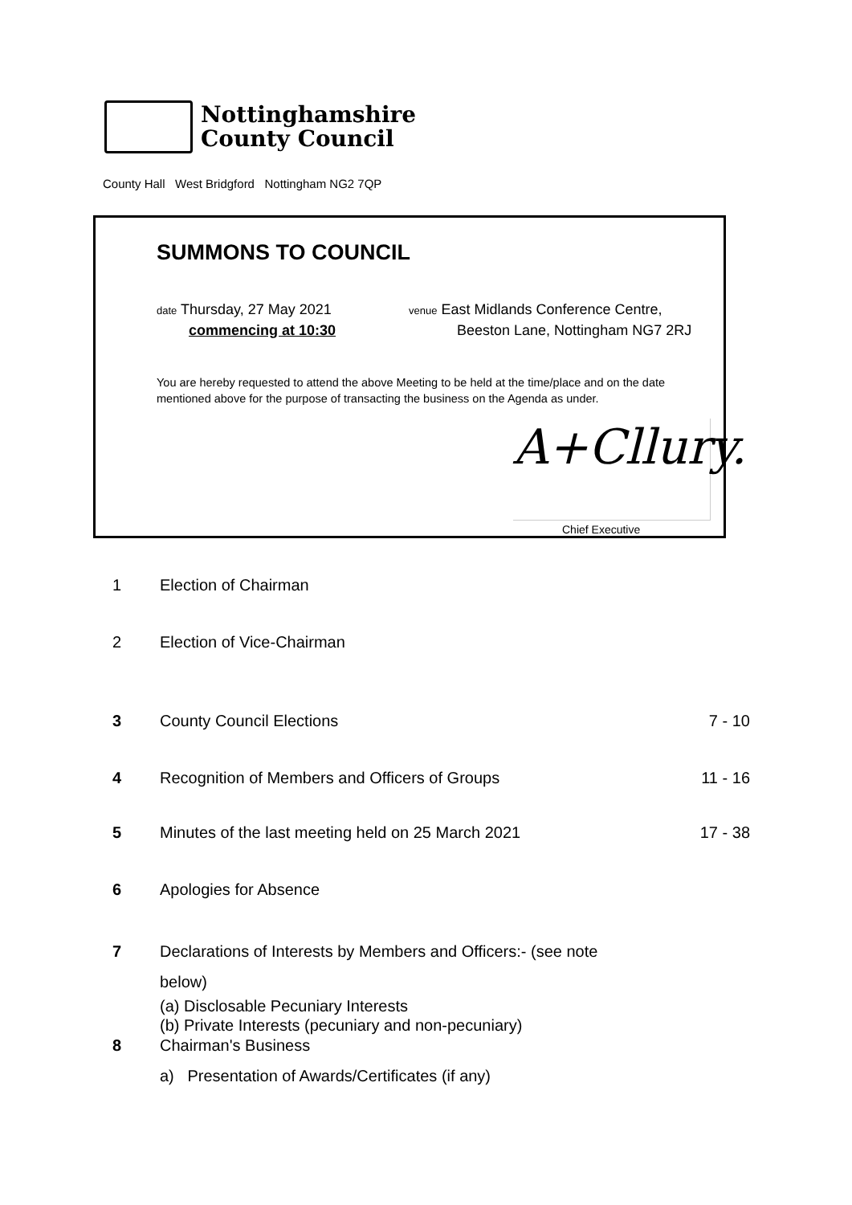Nottinghamshire
County Council
County Hall West Bridgford Nottingham NG2 7QP
SUMMONS TO COUNCIL
date Thursday, 27 May 2021
commencing at 10:30
venue East Midlands Conference Centre,
Beeston Lane, Nottingham NG7 2RJ
You are hereby requested to attend the above Meeting to be held at the time/place and on the date mentioned above for the purpose of transacting the business on the Agenda as under.
A+Cllury.
Chief Executive
1 Election of Chairman
2 Election of Vice-Chairman
3 County Council Elections 7 - 10
4 Recognition of Members and Officers of Groups 11 - 16
5 Minutes of the last meeting held on 25 March 2021 17 - 38
6 Apologies for Absence
7 Declarations of Interests by Members and Officers:- (see note
below)
(a) Disclosable Pecuniary Interests
(b) Private Interests (pecuniary and non-pecuniary)
8 Chairman's Business
a) Presentation of Awards/Certificates (if any)